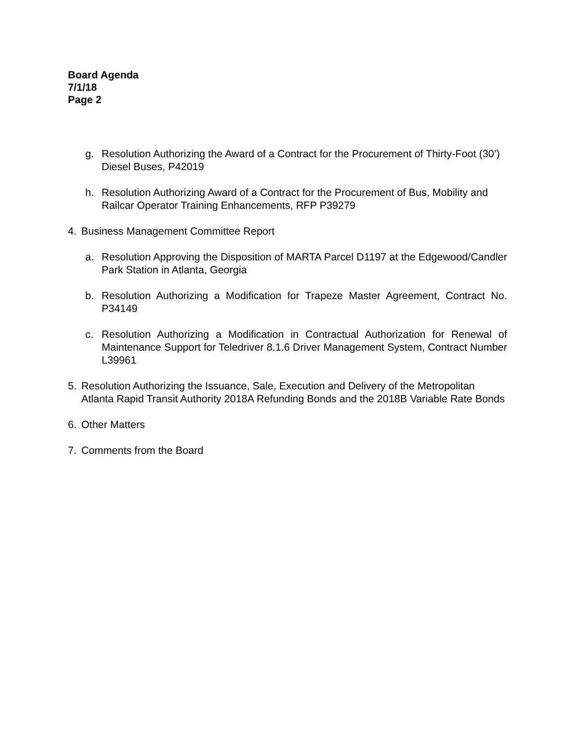Board Agenda
7/1/18
Page 2
g. Resolution Authorizing the Award of a Contract for the Procurement of Thirty-Foot (30’) Diesel Buses, P42019
h. Resolution Authorizing Award of a Contract for the Procurement of Bus, Mobility and Railcar Operator Training Enhancements, RFP P39279
4. Business Management Committee Report
a. Resolution Approving the Disposition of MARTA Parcel D1197 at the Edgewood/Candler Park Station in Atlanta, Georgia
b. Resolution Authorizing a Modification for Trapeze Master Agreement, Contract No. P34149
c. Resolution Authorizing a Modification in Contractual Authorization for Renewal of Maintenance Support for Teledriver 8.1.6 Driver Management System, Contract Number L39961
5. Resolution Authorizing the Issuance, Sale, Execution and Delivery of the Metropolitan Atlanta Rapid Transit Authority 2018A Refunding Bonds and the 2018B Variable Rate Bonds
6. Other Matters
7. Comments from the Board